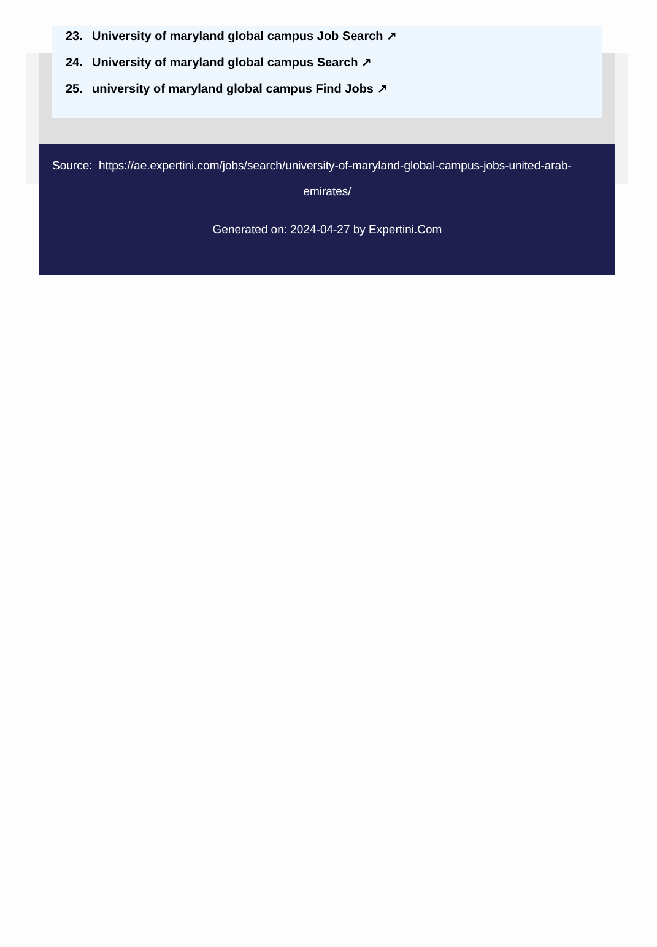23. University of maryland global campus Job Search ↗
24. University of maryland global campus Search ↗
25. university of maryland global campus Find Jobs ↗
Source: https://ae.expertini.com/jobs/search/university-of-maryland-global-campus-jobs-united-arab-
emirates/
Generated on: 2024-04-27 by Expertini.Com